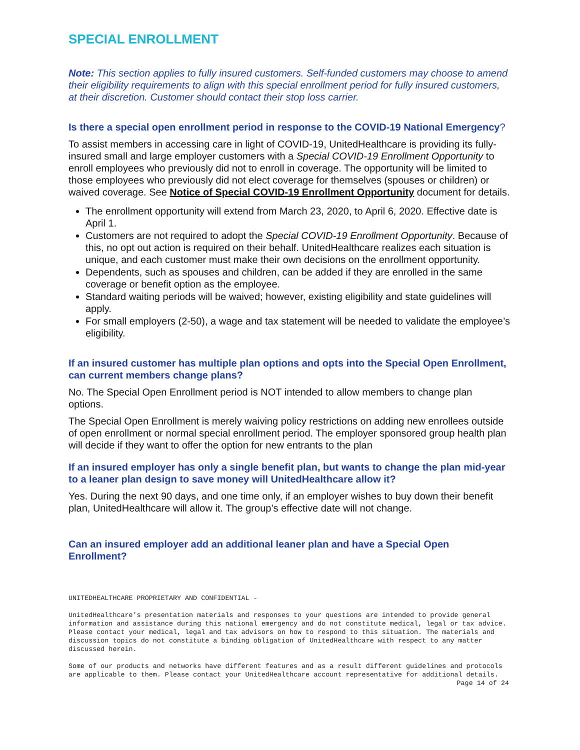SPECIAL ENROLLMENT
Note: This section applies to fully insured customers. Self-funded customers may choose to amend their eligibility requirements to align with this special enrollment period for fully insured customers, at their discretion. Customer should contact their stop loss carrier.
Is there a special open enrollment period in response to the COVID-19 National Emergency?
To assist members in accessing care in light of COVID-19, UnitedHealthcare is providing its fully-insured small and large employer customers with a Special COVID-19 Enrollment Opportunity to enroll employees who previously did not to enroll in coverage. The opportunity will be limited to those employees who previously did not elect coverage for themselves (spouses or children) or waived coverage. See Notice of Special COVID-19 Enrollment Opportunity document for details.
The enrollment opportunity will extend from March 23, 2020, to April 6, 2020. Effective date is April 1.
Customers are not required to adopt the Special COVID-19 Enrollment Opportunity. Because of this, no opt out action is required on their behalf. UnitedHealthcare realizes each situation is unique, and each customer must make their own decisions on the enrollment opportunity.
Dependents, such as spouses and children, can be added if they are enrolled in the same coverage or benefit option as the employee.
Standard waiting periods will be waived; however, existing eligibility and state guidelines will apply.
For small employers (2-50), a wage and tax statement will be needed to validate the employee’s eligibility.
If an insured customer has multiple plan options and opts into the Special Open Enrollment, can current members change plans?
No. The Special Open Enrollment period is NOT intended to allow members to change plan options.
The Special Open Enrollment is merely waiving policy restrictions on adding new enrollees outside of open enrollment or normal special enrollment period. The employer sponsored group health plan will decide if they want to offer the option for new entrants to the plan
If an insured employer has only a single benefit plan, but wants to change the plan mid-year to a leaner plan design to save money will UnitedHealthcare allow it?
Yes. During the next 90 days, and one time only, if an employer wishes to buy down their benefit plan, UnitedHealthcare will allow it. The group’s effective date will not change.
Can an insured employer add an additional leaner plan and have a Special Open Enrollment?
UNITEDHEALTHCARE PROPRIETARY AND CONFIDENTIAL -
UnitedHealthcare’s presentation materials and responses to your questions are intended to provide general information and assistance during this national emergency and do not constitute medical, legal or tax advice. Please contact your medical, legal and tax advisors on how to respond to this situation. The materials and discussion topics do not constitute a binding obligation of UnitedHealthcare with respect to any matter discussed herein.
Some of our products and networks have different features and as a result different guidelines and protocols are applicable to them. Please contact your UnitedHealthcare account representative for additional details.
Page 14 of 24